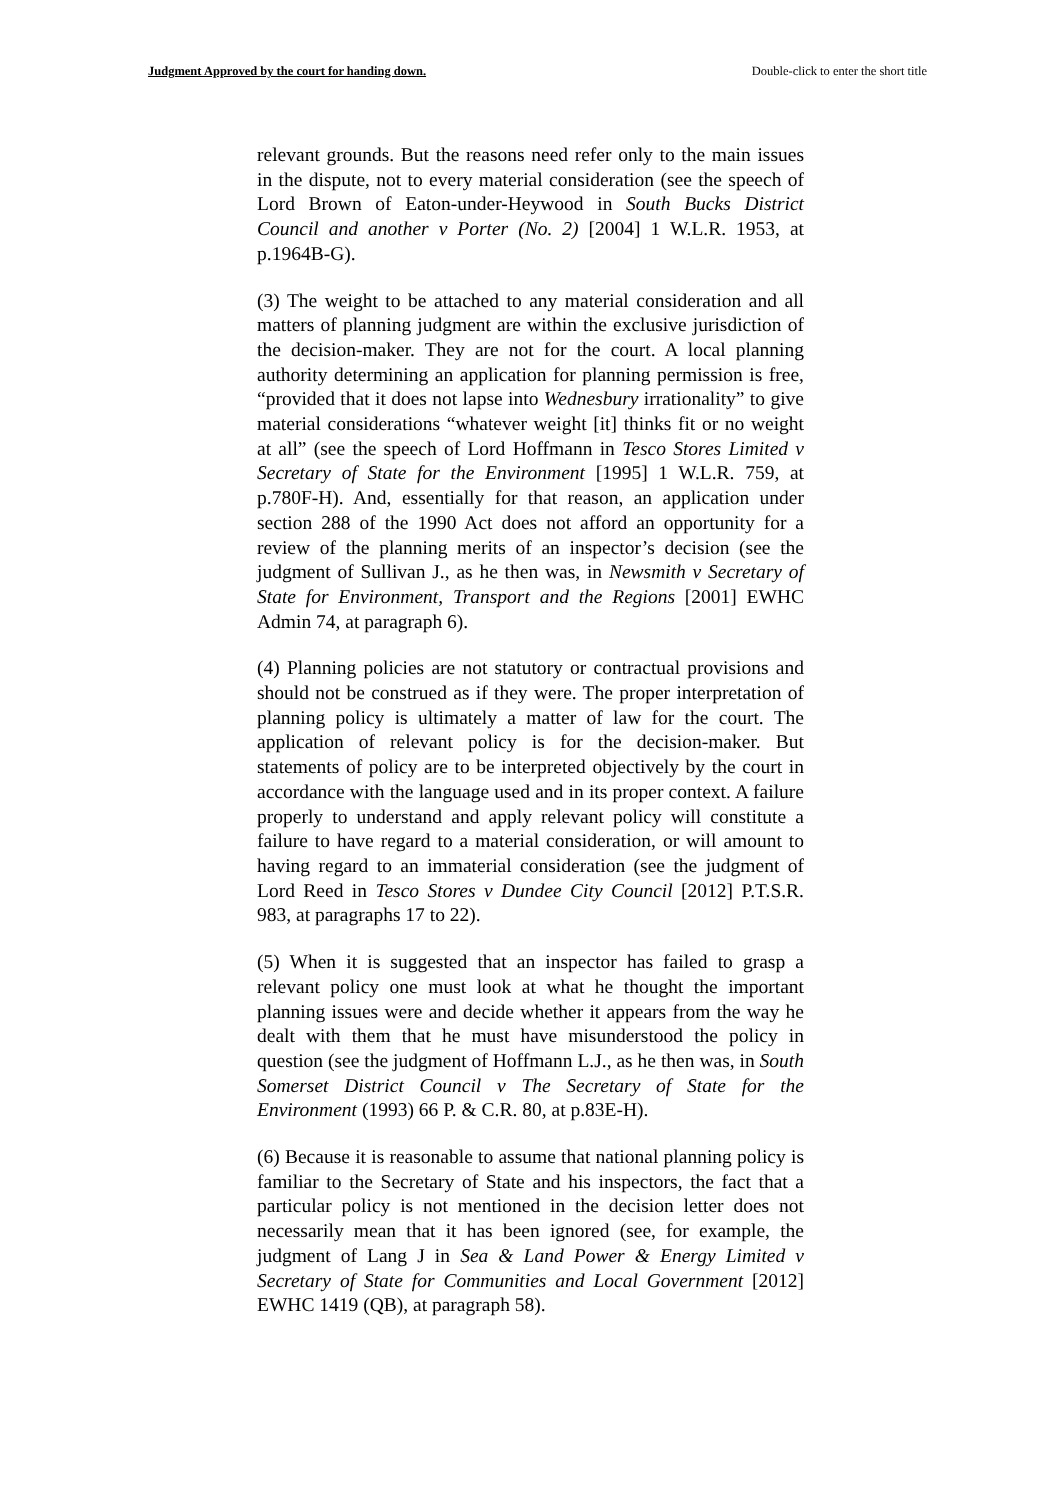Judgment Approved by the court for handing down. Double-click to enter the short title
relevant grounds. But the reasons need refer only to the main issues in the dispute, not to every material consideration (see the speech of Lord Brown of Eaton-under-Heywood in South Bucks District Council and another v Porter (No. 2) [2004] 1 W.L.R. 1953, at p.1964B-G).
(3) The weight to be attached to any material consideration and all matters of planning judgment are within the exclusive jurisdiction of the decision-maker. They are not for the court. A local planning authority determining an application for planning permission is free, “provided that it does not lapse into Wednesbury irrationality” to give material considerations “whatever weight [it] thinks fit or no weight at all” (see the speech of Lord Hoffmann in Tesco Stores Limited v Secretary of State for the Environment [1995] 1 W.L.R. 759, at p.780F-H). And, essentially for that reason, an application under section 288 of the 1990 Act does not afford an opportunity for a review of the planning merits of an inspector’s decision (see the judgment of Sullivan J., as he then was, in Newsmith v Secretary of State for Environment, Transport and the Regions [2001] EWHC Admin 74, at paragraph 6).
(4) Planning policies are not statutory or contractual provisions and should not be construed as if they were. The proper interpretation of planning policy is ultimately a matter of law for the court. The application of relevant policy is for the decision-maker. But statements of policy are to be interpreted objectively by the court in accordance with the language used and in its proper context. A failure properly to understand and apply relevant policy will constitute a failure to have regard to a material consideration, or will amount to having regard to an immaterial consideration (see the judgment of Lord Reed in Tesco Stores v Dundee City Council [2012] P.T.S.R. 983, at paragraphs 17 to 22).
(5) When it is suggested that an inspector has failed to grasp a relevant policy one must look at what he thought the important planning issues were and decide whether it appears from the way he dealt with them that he must have misunderstood the policy in question (see the judgment of Hoffmann L.J., as he then was, in South Somerset District Council v The Secretary of State for the Environment (1993) 66 P. & C.R. 80, at p.83E-H).
(6) Because it is reasonable to assume that national planning policy is familiar to the Secretary of State and his inspectors, the fact that a particular policy is not mentioned in the decision letter does not necessarily mean that it has been ignored (see, for example, the judgment of Lang J in Sea & Land Power & Energy Limited v Secretary of State for Communities and Local Government [2012] EWHC 1419 (QB), at paragraph 58).